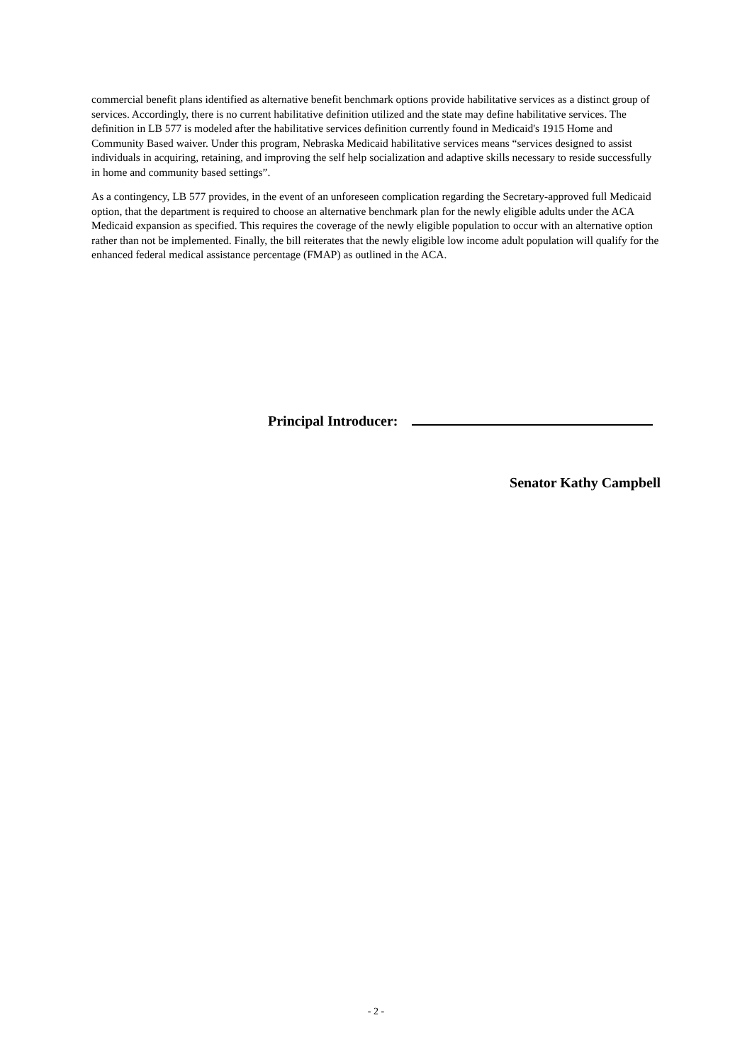commercial benefit plans identified as alternative benefit benchmark options provide habilitative services as a distinct group of services. Accordingly, there is no current habilitative definition utilized and the state may define habilitative services. The definition in LB 577 is modeled after the habilitative services definition currently found in Medicaid's 1915 Home and Community Based waiver. Under this program, Nebraska Medicaid habilitative services means “services designed to assist individuals in acquiring, retaining, and improving the self help socialization and adaptive skills necessary to reside successfully in home and community based settings”.
As a contingency, LB 577 provides, in the event of an unforeseen complication regarding the Secretary-approved full Medicaid option, that the department is required to choose an alternative benchmark plan for the newly eligible adults under the ACA Medicaid expansion as specified. This requires the coverage of the newly eligible population to occur with an alternative option rather than not be implemented. Finally, the bill reiterates that the newly eligible low income adult population will qualify for the enhanced federal medical assistance percentage (FMAP) as outlined in the ACA.
Principal Introducer:
Senator Kathy Campbell
- 2 -